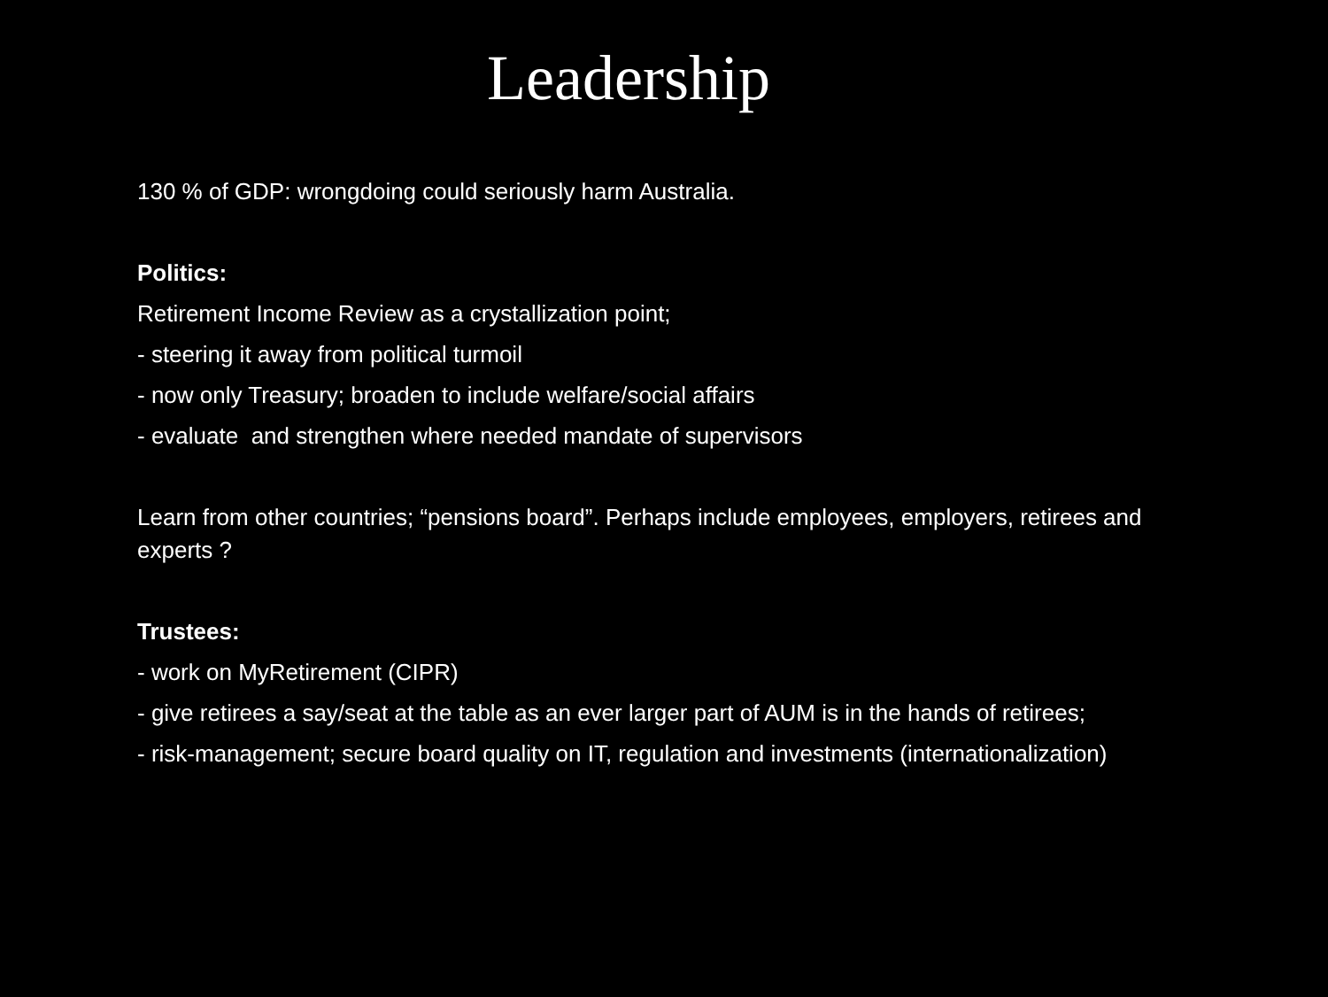Leadership
130 % of GDP: wrongdoing could seriously harm Australia.
Politics:
Retirement Income Review as a crystallization point;
- steering it away from political turmoil
- now only Treasury; broaden to include welfare/social affairs
- evaluate and strengthen where needed mandate of supervisors
Learn from other countries; “pensions board”. Perhaps include employees, employers, retirees and experts ?
Trustees:
- work on MyRetirement (CIPR)
- give retirees a say/seat at the table as an ever larger part of AUM is in the hands of retirees;
- risk-management; secure board quality on IT, regulation and investments (internationalization)